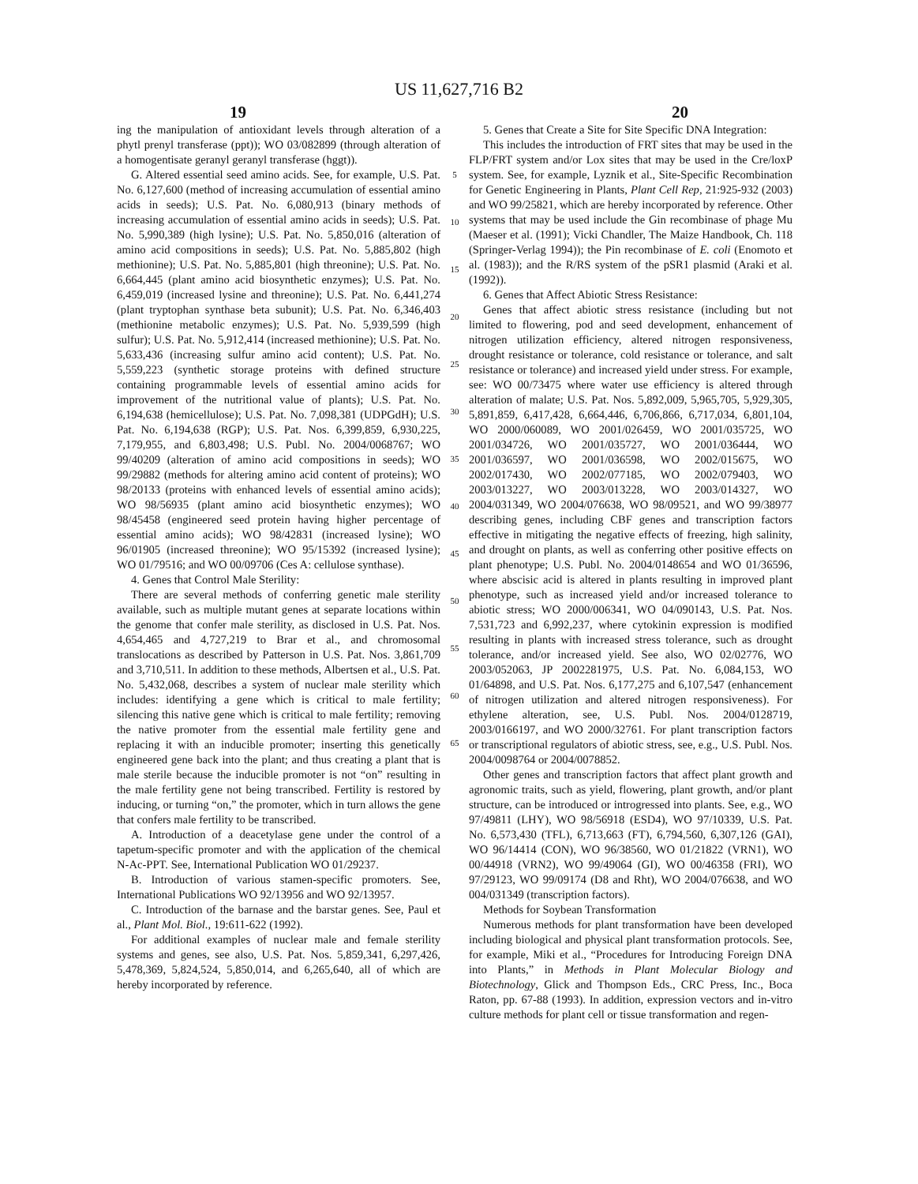US 11,627,716 B2
19 20
ing the manipulation of antioxidant levels through alteration of a phytl prenyl transferase (ppt)); WO 03/082899 (through alteration of a homogentisate geranyl geranyl transferase (hggt)).
G. Altered essential seed amino acids. See, for example, U.S. Pat. No. 6,127,600 (method of increasing accumulation of essential amino acids in seeds); U.S. Pat. No. 6,080,913 (binary methods of increasing accumulation of essential amino acids in seeds); U.S. Pat. No. 5,990,389 (high lysine); U.S. Pat. No. 5,850,016 (alteration of amino acid compositions in seeds); U.S. Pat. No. 5,885,802 (high methionine); U.S. Pat. No. 5,885,801 (high threonine); U.S. Pat. No. 6,664,445 (plant amino acid biosynthetic enzymes); U.S. Pat. No. 6,459,019 (increased lysine and threonine); U.S. Pat. No. 6,441,274 (plant tryptophan synthase beta subunit); U.S. Pat. No. 6,346,403 (methionine metabolic enzymes); U.S. Pat. No. 5,939,599 (high sulfur); U.S. Pat. No. 5,912,414 (increased methionine); U.S. Pat. No. 5,633,436 (increasing sulfur amino acid content); U.S. Pat. No. 5,559,223 (synthetic storage proteins with defined structure containing programmable levels of essential amino acids for improvement of the nutritional value of plants); U.S. Pat. No. 6,194,638 (hemicellulose); U.S. Pat. No. 7,098,381 (UDPGdH); U.S. Pat. No. 6,194,638 (RGP); U.S. Pat. Nos. 6,399,859, 6,930,225, 7,179,955, and 6,803,498; U.S. Publ. No. 2004/0068767; WO 99/40209 (alteration of amino acid compositions in seeds); WO 99/29882 (methods for altering amino acid content of proteins); WO 98/20133 (proteins with enhanced levels of essential amino acids); WO 98/56935 (plant amino acid biosynthetic enzymes); WO 98/45458 (engineered seed protein having higher percentage of essential amino acids); WO 98/42831 (increased lysine); WO 96/01905 (increased threonine); WO 95/15392 (increased lysine); WO 01/79516; and WO 00/09706 (Ces A: cellulose synthase).
4. Genes that Control Male Sterility:
There are several methods of conferring genetic male sterility available, such as multiple mutant genes at separate locations within the genome that confer male sterility, as disclosed in U.S. Pat. Nos. 4,654,465 and 4,727,219 to Brar et al., and chromosomal translocations as described by Patterson in U.S. Pat. Nos. 3,861,709 and 3,710,511. In addition to these methods, Albertsen et al., U.S. Pat. No. 5,432,068, describes a system of nuclear male sterility which includes: identifying a gene which is critical to male fertility; silencing this native gene which is critical to male fertility; removing the native promoter from the essential male fertility gene and replacing it with an inducible promoter; inserting this genetically engineered gene back into the plant; and thus creating a plant that is male sterile because the inducible promoter is not “on” resulting in the male fertility gene not being transcribed. Fertility is restored by inducing, or turning “on,” the promoter, which in turn allows the gene that confers male fertility to be transcribed.
A. Introduction of a deacetylase gene under the control of a tapetum-specific promoter and with the application of the chemical N-Ac-PPT. See, International Publication WO 01/29237.
B. Introduction of various stamen-specific promoters. See, International Publications WO 92/13956 and WO 92/13957.
C. Introduction of the barnase and the barstar genes. See, Paul et al., Plant Mol. Biol., 19:611-622 (1992).
For additional examples of nuclear male and female sterility systems and genes, see also, U.S. Pat. Nos. 5,859,341, 6,297,426, 5,478,369, 5,824,524, 5,850,014, and 6,265,640, all of which are hereby incorporated by reference.
5
10
15
20
25
30
35
40
45
50
55
60
65
5. Genes that Create a Site for Site Specific DNA Integration:
This includes the introduction of FRT sites that may be used in the FLP/FRT system and/or Lox sites that may be used in the Cre/loxP system. See, for example, Lyznik et al., Site-Specific Recombination for Genetic Engineering in Plants, Plant Cell Rep, 21:925-932 (2003) and WO 99/25821, which are hereby incorporated by reference. Other systems that may be used include the Gin recombinase of phage Mu (Maeser et al. (1991); Vicki Chandler, The Maize Handbook, Ch. 118 (Springer-Verlag 1994)); the Pin recombinase of E. coli (Enomoto et al. (1983)); and the R/RS system of the pSR1 plasmid (Araki et al. (1992)).
6. Genes that Affect Abiotic Stress Resistance:
Genes that affect abiotic stress resistance (including but not limited to flowering, pod and seed development, enhancement of nitrogen utilization efficiency, altered nitrogen responsiveness, drought resistance or tolerance, cold resistance or tolerance, and salt resistance or tolerance) and increased yield under stress. For example, see: WO 00/73475 where water use efficiency is altered through alteration of malate; U.S. Pat. Nos. 5,892,009, 5,965,705, 5,929,305, 5,891,859, 6,417,428, 6,664,446, 6,706,866, 6,717,034, 6,801,104, WO 2000/060089, WO 2001/026459, WO 2001/035725, WO 2001/034726, WO 2001/035727, WO 2001/036444, WO 2001/036597, WO 2001/036598, WO 2002/015675, WO 2002/017430, WO 2002/077185, WO 2002/079403, WO 2003/013227, WO 2003/013228, WO 2003/014327, WO 2004/031349, WO 2004/076638, WO 98/09521, and WO 99/38977 describing genes, including CBF genes and transcription factors effective in mitigating the negative effects of freezing, high salinity, and drought on plants, as well as conferring other positive effects on plant phenotype; U.S. Publ. No. 2004/0148654 and WO 01/36596, where abscisic acid is altered in plants resulting in improved plant phenotype, such as increased yield and/or increased tolerance to abiotic stress; WO 2000/006341, WO 04/090143, U.S. Pat. Nos. 7,531,723 and 6,992,237, where cytokinin expression is modified resulting in plants with increased stress tolerance, such as drought tolerance, and/or increased yield. See also, WO 02/02776, WO 2003/052063, JP 2002281975, U.S. Pat. No. 6,084,153, WO 01/64898, and U.S. Pat. Nos. 6,177,275 and 6,107,547 (enhancement of nitrogen utilization and altered nitrogen responsiveness). For ethylene alteration, see, U.S. Publ. Nos. 2004/0128719, 2003/0166197, and WO 2000/32761. For plant transcription factors or transcriptional regulators of abiotic stress, see, e.g., U.S. Publ. Nos. 2004/0098764 or 2004/0078852.
Other genes and transcription factors that affect plant growth and agronomic traits, such as yield, flowering, plant growth, and/or plant structure, can be introduced or introgressed into plants. See, e.g., WO 97/49811 (LHY), WO 98/56918 (ESD4), WO 97/10339, U.S. Pat. No. 6,573,430 (TFL), 6,713,663 (FT), 6,794,560, 6,307,126 (GAI), WO 96/14414 (CON), WO 96/38560, WO 01/21822 (VRN1), WO 00/44918 (VRN2), WO 99/49064 (GI), WO 00/46358 (FRI), WO 97/29123, WO 99/09174 (D8 and Rht), WO 2004/076638, and WO 004/031349 (transcription factors).
Methods for Soybean Transformation
Numerous methods for plant transformation have been developed including biological and physical plant transformation protocols. See, for example, Miki et al., “Procedures for Introducing Foreign DNA into Plants,” in Methods in Plant Molecular Biology and Biotechnology, Glick and Thompson Eds., CRC Press, Inc., Boca Raton, pp. 67-88 (1993). In addition, expression vectors and in-vitro culture methods for plant cell or tissue transformation and regen-